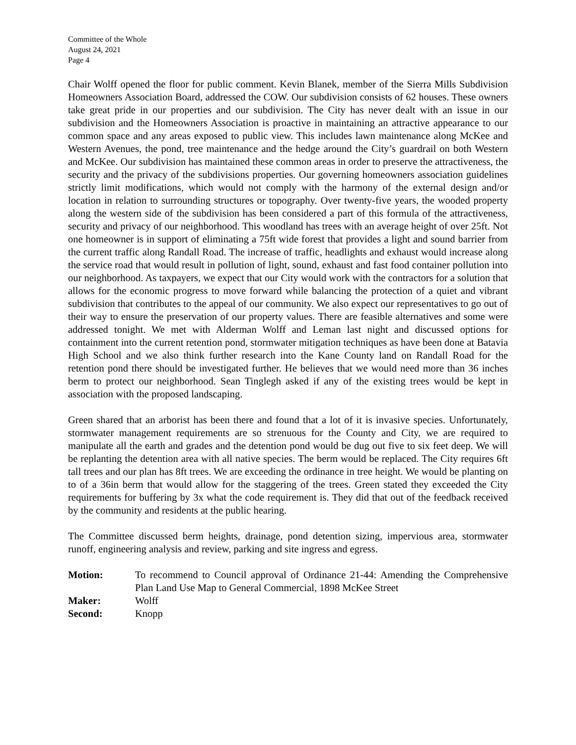Committee of the Whole
August 24, 2021
Page 4
Chair Wolff opened the floor for public comment. Kevin Blanek, member of the Sierra Mills Subdivision Homeowners Association Board, addressed the COW. Our subdivision consists of 62 houses. These owners take great pride in our properties and our subdivision. The City has never dealt with an issue in our subdivision and the Homeowners Association is proactive in maintaining an attractive appearance to our common space and any areas exposed to public view. This includes lawn maintenance along McKee and Western Avenues, the pond, tree maintenance and the hedge around the City’s guardrail on both Western and McKee. Our subdivision has maintained these common areas in order to preserve the attractiveness, the security and the privacy of the subdivisions properties. Our governing homeowners association guidelines strictly limit modifications, which would not comply with the harmony of the external design and/or location in relation to surrounding structures or topography. Over twenty-five years, the wooded property along the western side of the subdivision has been considered a part of this formula of the attractiveness, security and privacy of our neighborhood. This woodland has trees with an average height of over 25ft. Not one homeowner is in support of eliminating a 75ft wide forest that provides a light and sound barrier from the current traffic along Randall Road. The increase of traffic, headlights and exhaust would increase along the service road that would result in pollution of light, sound, exhaust and fast food container pollution into our neighborhood. As taxpayers, we expect that our City would work with the contractors for a solution that allows for the economic progress to move forward while balancing the protection of a quiet and vibrant subdivision that contributes to the appeal of our community. We also expect our representatives to go out of their way to ensure the preservation of our property values. There are feasible alternatives and some were addressed tonight. We met with Alderman Wolff and Leman last night and discussed options for containment into the current retention pond, stormwater mitigation techniques as have been done at Batavia High School and we also think further research into the Kane County land on Randall Road for the retention pond there should be investigated further. He believes that we would need more than 36 inches berm to protect our neighborhood. Sean Tinglegh asked if any of the existing trees would be kept in association with the proposed landscaping.
Green shared that an arborist has been there and found that a lot of it is invasive species. Unfortunately, stormwater management requirements are so strenuous for the County and City, we are required to manipulate all the earth and grades and the detention pond would be dug out five to six feet deep. We will be replanting the detention area with all native species. The berm would be replaced. The City requires 6ft tall trees and our plan has 8ft trees. We are exceeding the ordinance in tree height. We would be planting on to of a 36in berm that would allow for the staggering of the trees. Green stated they exceeded the City requirements for buffering by 3x what the code requirement is. They did that out of the feedback received by the community and residents at the public hearing.
The Committee discussed berm heights, drainage, pond detention sizing, impervious area, stormwater runoff, engineering analysis and review, parking and site ingress and egress.
| Motion: | To recommend to Council approval of Ordinance 21-44: Amending the Comprehensive Plan Land Use Map to General Commercial, 1898 McKee Street |
| Maker: | Wolff |
| Second: | Knopp |